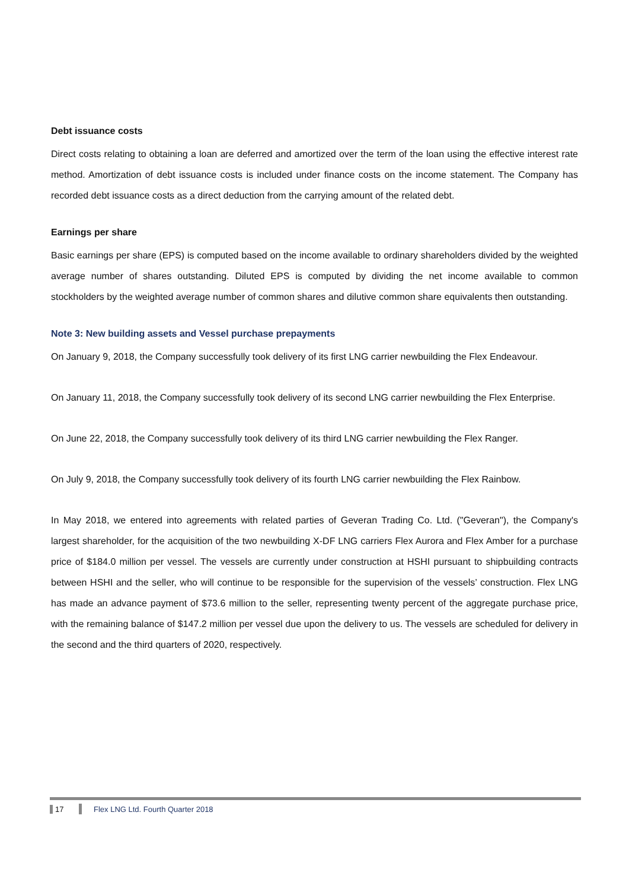Debt issuance costs
Direct costs relating to obtaining a loan are deferred and amortized over the term of the loan using the effective interest rate method. Amortization of debt issuance costs is included under finance costs on the income statement. The Company has recorded debt issuance costs as a direct deduction from the carrying amount of the related debt.
Earnings per share
Basic earnings per share (EPS) is computed based on the income available to ordinary shareholders divided by the weighted average number of shares outstanding. Diluted EPS is computed by dividing the net income available to common stockholders by the weighted average number of common shares and dilutive common share equivalents then outstanding.
Note 3: New building assets and Vessel purchase prepayments
On January 9, 2018, the Company successfully took delivery of its first LNG carrier newbuilding the Flex Endeavour.
On January 11, 2018, the Company successfully took delivery of its second LNG carrier newbuilding the Flex Enterprise.
On June 22, 2018, the Company successfully took delivery of its third LNG carrier newbuilding the Flex Ranger.
On July 9, 2018, the Company successfully took delivery of its fourth LNG carrier newbuilding the Flex Rainbow.
In May 2018, we entered into agreements with related parties of Geveran Trading Co. Ltd. ("Geveran"), the Company's largest shareholder, for the acquisition of the two newbuilding X-DF LNG carriers Flex Aurora and Flex Amber for a purchase price of $184.0 million per vessel. The vessels are currently under construction at HSHI pursuant to shipbuilding contracts between HSHI and the seller, who will continue to be responsible for the supervision of the vessels’ construction. Flex LNG has made an advance payment of $73.6 million to the seller, representing twenty percent of the aggregate purchase price, with the remaining balance of $147.2 million per vessel due upon the delivery to us. The vessels are scheduled for delivery in the second and the third quarters of 2020, respectively.
17 Flex LNG Ltd. Fourth Quarter 2018